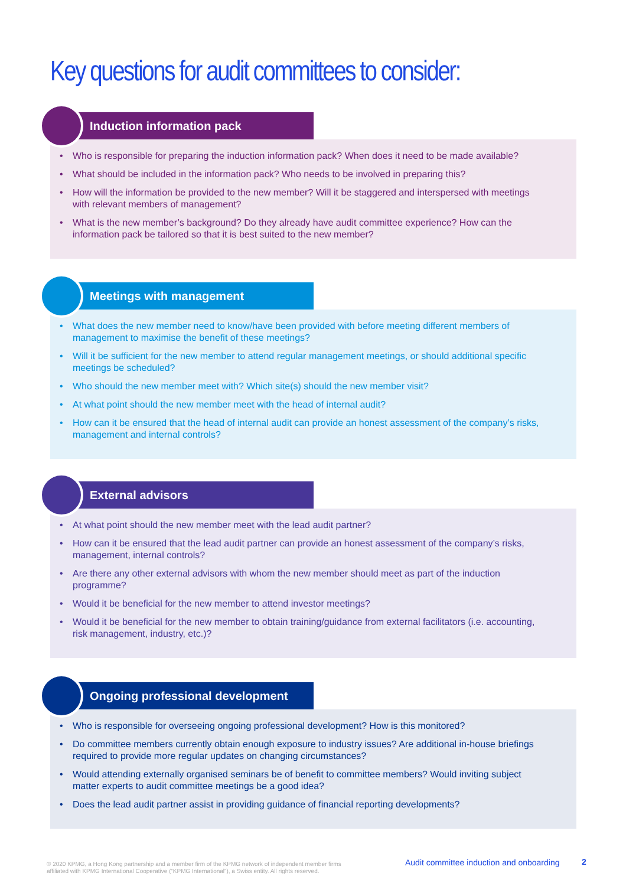Key questions for audit committees to consider:
Induction information pack
• Who is responsible for preparing the induction information pack? When does it need to be made available?
• What should be included in the information pack? Who needs to be involved in preparing this?
• How will the information be provided to the new member? Will it be staggered and interspersed with meetings with relevant members of management?
• What is the new member’s background? Do they already have audit committee experience? How can the information pack be tailored so that it is best suited to the new member?
Meetings with management
• What does the new member need to know/have been provided with before meeting different members of management to maximise the benefit of these meetings?
• Will it be sufficient for the new member to attend regular management meetings, or should additional specific meetings be scheduled?
• Who should the new member meet with? Which site(s) should the new member visit?
• At what point should the new member meet with the head of internal audit?
• How can it be ensured that the head of internal audit can provide an honest assessment of the company’s risks, management and internal controls?
External advisors
• At what point should the new member meet with the lead audit partner?
• How can it be ensured that the lead audit partner can provide an honest assessment of the company’s risks, management, internal controls?
• Are there any other external advisors with whom the new member should meet as part of the induction programme?
• Would it be beneficial for the new member to attend investor meetings?
• Would it be beneficial for the new member to obtain training/guidance from external facilitators (i.e. accounting, risk management, industry, etc.)?
Ongoing professional development
• Who is responsible for overseeing ongoing professional development? How is this monitored?
• Do committee members currently obtain enough exposure to industry issues? Are additional in-house briefings required to provide more regular updates on changing circumstances?
• Would attending externally organised seminars be of benefit to committee members? Would inviting subject matter experts to audit committee meetings be a good idea?
• Does the lead audit partner assist in providing guidance of financial reporting developments?
© 2020 KPMG, a Hong Kong partnership and a member firm of the KPMG network of independent member firms
affiliated with KPMG International Cooperative (“KPMG International”), a Swiss entity. All rights reserved.
Audit committee induction and onboarding
2